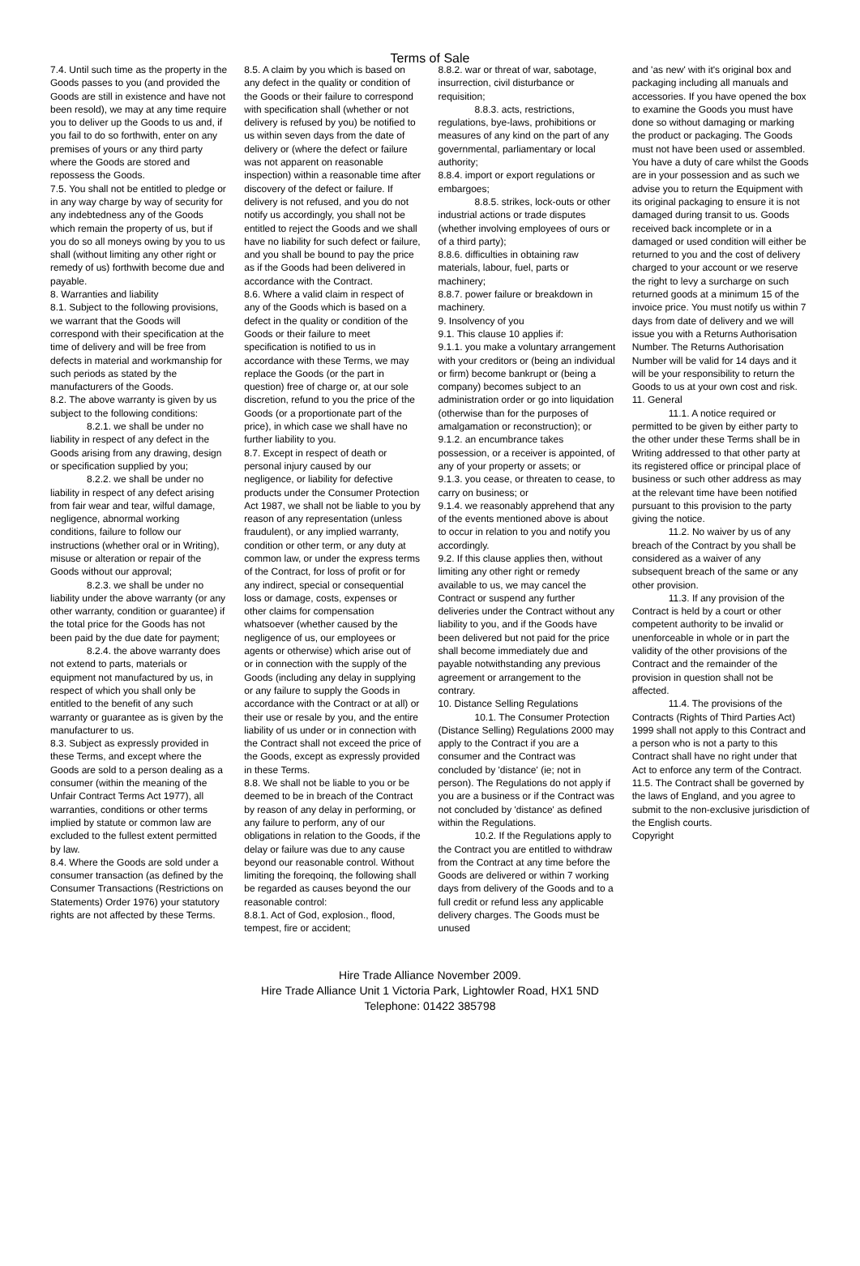Terms of Sale
7.4. Until such time as the property in the Goods passes to you (and provided the Goods are still in existence and have not been resold), we may at any time require you to deliver up the Goods to us and, if you fail to do so forthwith, enter on any premises of yours or any third party where the Goods are stored and repossess the Goods.
7.5. You shall not be entitled to pledge or in any way charge by way of security for any indebtedness any of the Goods which remain the property of us, but if you do so all moneys owing by you to us shall (without limiting any other right or remedy of us) forthwith become due and payable.
8. Warranties and liability
8.1. Subject to the following provisions, we warrant that the Goods will correspond with their specification at the time of delivery and will be free from defects in material and workmanship for such periods as stated by the manufacturers of the Goods.
8.2. The above warranty is given by us subject to the following conditions:
8.2.1. we shall be under no liability in respect of any defect in the Goods arising from any drawing, design or specification supplied by you;
8.2.2. we shall be under no liability in respect of any defect arising from fair wear and tear, wilful damage, negligence, abnormal working conditions, failure to follow our instructions (whether oral or in Writing), misuse or alteration or repair of the Goods without our approval;
8.2.3. we shall be under no liability under the above warranty (or any other warranty, condition or guarantee) if the total price for the Goods has not been paid by the due date for payment;
8.2.4. the above warranty does not extend to parts, materials or equipment not manufactured by us, in respect of which you shall only be entitled to the benefit of any such warranty or guarantee as is given by the manufacturer to us.
8.3. Subject as expressly provided in these Terms, and except where the Goods are sold to a person dealing as a consumer (within the meaning of the Unfair Contract Terms Act 1977), all warranties, conditions or other terms implied by statute or common law are excluded to the fullest extent permitted by law.
8.4. Where the Goods are sold under a consumer transaction (as defined by the Consumer Transactions (Restrictions on Statements) Order 1976) your statutory rights are not affected by these Terms.
8.5. A claim by you which is based on any defect in the quality or condition of the Goods or their failure to correspond with specification shall (whether or not delivery is refused by you) be notified to us within seven days from the date of delivery or (where the defect or failure was not apparent on reasonable inspection) within a reasonable time after discovery of the defect or failure. If delivery is not refused, and you do not notify us accordingly, you shall not be entitled to reject the Goods and we shall have no liability for such defect or failure, and you shall be bound to pay the price as if the Goods had been delivered in accordance with the Contract.
8.6. Where a valid claim in respect of any of the Goods which is based on a defect in the quality or condition of the Goods or their failure to meet specification is notified to us in accordance with these Terms, we may replace the Goods (or the part in question) free of charge or, at our sole discretion, refund to you the price of the Goods (or a proportionate part of the price), in which case we shall have no further liability to you.
8.7. Except in respect of death or personal injury caused by our negligence, or liability for defective products under the Consumer Protection Act 1987, we shall not be liable to you by reason of any representation (unless fraudulent), or any implied warranty, condition or other term, or any duty at common law, or under the express terms of the Contract, for loss of profit or for any indirect, special or consequential loss or damage, costs, expenses or other claims for compensation whatsoever (whether caused by the negligence of us, our employees or agents or otherwise) which arise out of or in connection with the supply of the Goods (including any delay in supplying or any failure to supply the Goods in accordance with the Contract or at all) or their use or resale by you, and the entire liability of us under or in connection with the Contract shall not exceed the price of the Goods, except as expressly provided in these Terms.
8.8. We shall not be liable to you or be deemed to be in breach of the Contract by reason of any delay in performing, or any failure to perform, any of our obligations in relation to the Goods, if the delay or failure was due to any cause beyond our reasonable control. Without limiting the foreqoinq, the following shall be regarded as causes beyond the our reasonable control:
8.8.1. Act of God, explosion., flood, tempest, fire or accident;
8.8.2. war or threat of war, sabotage, insurrection, civil disturbance or requisition;
8.8.3. acts, restrictions, regulations, bye-laws, prohibitions or measures of any kind on the part of any governmental, parliamentary or local authority;
8.8.4. import or export regulations or embargoes;
8.8.5. strikes, lock-outs or other industrial actions or trade disputes (whether involving employees of ours or of a third party);
8.8.6. difficulties in obtaining raw materials, labour, fuel, parts or machinery;
8.8.7. power failure or breakdown in machinery.
9. Insolvency of you
9.1. This clause 10 applies if:
9.1.1. you make a voluntary arrangement with your creditors or (being an individual or firm) become bankrupt or (being a company) becomes subject to an administration order or go into liquidation (otherwise than for the purposes of amalgamation or reconstruction); or
9.1.2. an encumbrance takes possession, or a receiver is appointed, of any of your property or assets; or
9.1.3. you cease, or threaten to cease, to carry on business; or
9.1.4. we reasonably apprehend that any of the events mentioned above is about to occur in relation to you and notify you accordingly.
9.2. If this clause applies then, without limiting any other right or remedy available to us, we may cancel the Contract or suspend any further deliveries under the Contract without any liability to you, and if the Goods have been delivered but not paid for the price shall become immediately due and payable notwithstanding any previous agreement or arrangement to the contrary.
10. Distance Selling Regulations
10.1. The Consumer Protection (Distance Selling) Regulations 2000 may apply to the Contract if you are a consumer and the Contract was concluded by 'distance' (ie; not in person). The Regulations do not apply if you are a business or if the Contract was not concluded by 'distance' as defined within the Regulations.
10.2. If the Regulations apply to the Contract you are entitled to withdraw from the Contract at any time before the Goods are delivered or within 7 working days from delivery of the Goods and to a full credit or refund less any applicable delivery charges. The Goods must be unused
and 'as new' with it's original box and packaging including all manuals and accessories. If you have opened the box to examine the Goods you must have done so without damaging or marking the product or packaging. The Goods must not have been used or assembled. You have a duty of care whilst the Goods are in your possession and as such we advise you to return the Equipment with its original packaging to ensure it is not damaged during transit to us. Goods received back incomplete or in a damaged or used condition will either be returned to you and the cost of delivery charged to your account or we reserve the right to levy a surcharge on such returned goods at a minimum 15 of the invoice price. You must notify us within 7 days from date of delivery and we will issue you with a Returns Authorisation Number. The Returns Authorisation Number will be valid for 14 days and it will be your responsibility to return the Goods to us at your own cost and risk.
11. General
11.1. A notice required or permitted to be given by either party to the other under these Terms shall be in Writing addressed to that other party at its registered office or principal place of business or such other address as may at the relevant time have been notified pursuant to this provision to the party giving the notice.
11.2. No waiver by us of any breach of the Contract by you shall be considered as a waiver of any subsequent breach of the same or any other provision.
11.3. If any provision of the Contract is held by a court or other competent authority to be invalid or unenforceable in whole or in part the validity of the other provisions of the Contract and the remainder of the provision in question shall not be affected.
11.4. The provisions of the Contracts (Rights of Third Parties Act) 1999 shall not apply to this Contract and a person who is not a party to this Contract shall have no right under that Act to enforce any term of the Contract.
11.5. The Contract shall be governed by the laws of England, and you agree to submit to the non-exclusive jurisdiction of the English courts.
Copyright
Hire Trade Alliance November 2009.
Hire Trade Alliance Unit 1 Victoria Park, Lightowler Road, HX1 5ND
Telephone: 01422 385798